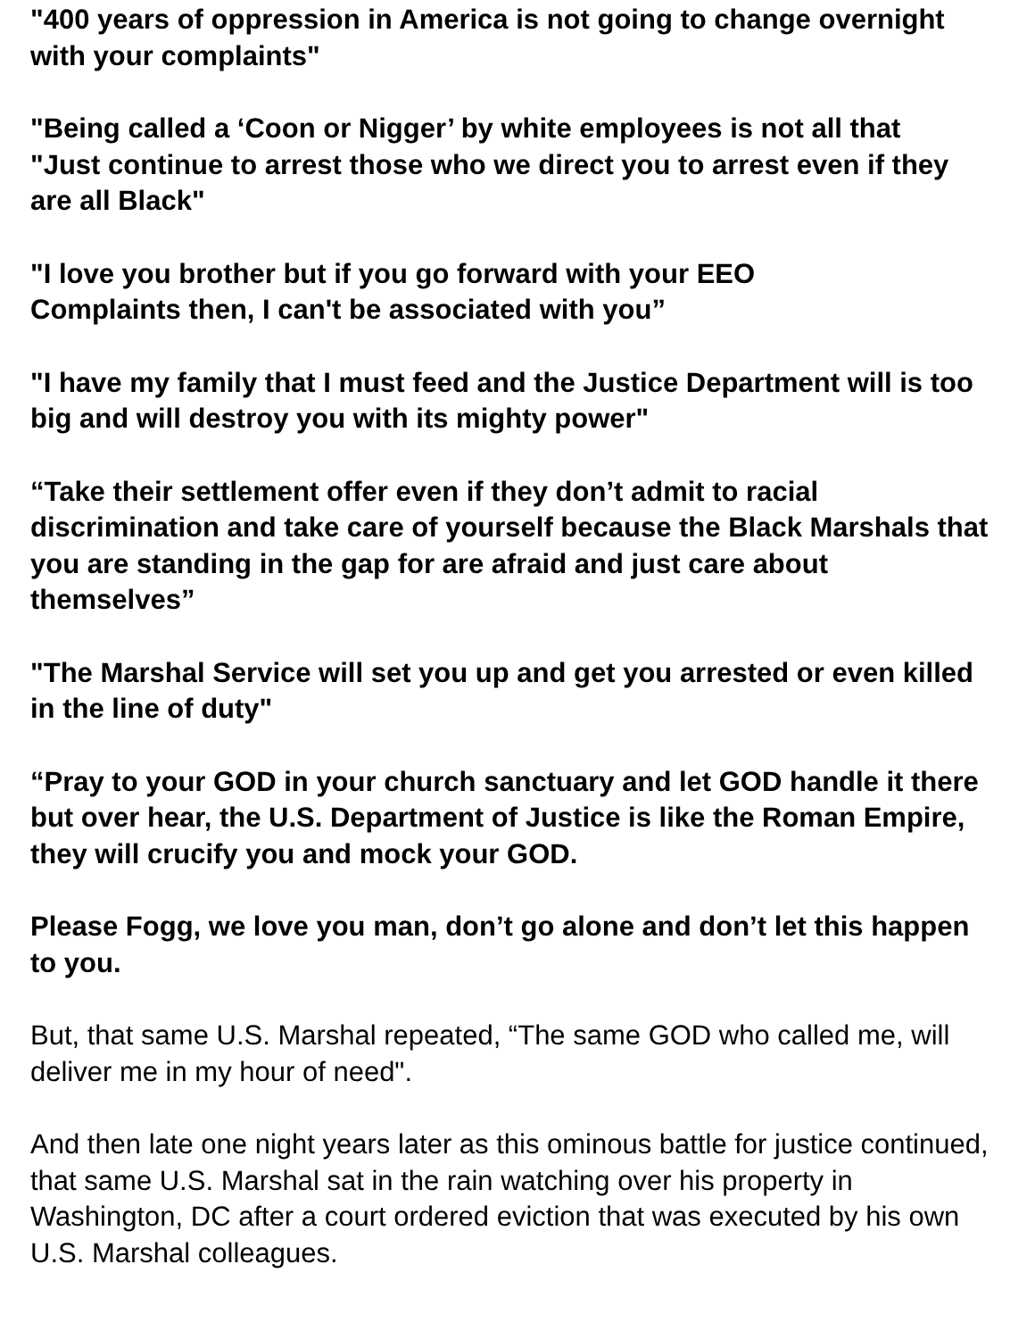"400 years of oppression in America is not going to change overnight with your complaints"
"Being called a ‘Coon or Nigger’ by white employees is not all that
"Just continue to arrest those who we direct you to arrest even if they are all Black"
"I love you brother but if you go forward with your EEO
Complaints then, I can't be associated with you”
"I have my family that I must feed and the Justice Department will is too big and will destroy you with its mighty power"
“Take their settlement offer even if they don’t admit to racial discrimination and take care of yourself because the Black Marshals that you are standing in the gap for are afraid and just care about themselves”
"The Marshal Service will set you up and get you arrested or even killed in the line of duty"
“Pray to your GOD in your church sanctuary and let GOD handle it there but over hear, the U.S. Department of Justice is like the Roman Empire, they will crucify you and mock your GOD.
Please Fogg, we love you man, don’t go alone and don’t let this happen to you.
But, that same U.S. Marshal repeated, “The same GOD who called me, will deliver me in my hour of need".
And then late one night years later as this ominous battle for justice continued, that same U.S. Marshal sat in the rain watching over his property in Washington, DC after a court ordered eviction that was executed by his own U.S. Marshal colleagues.